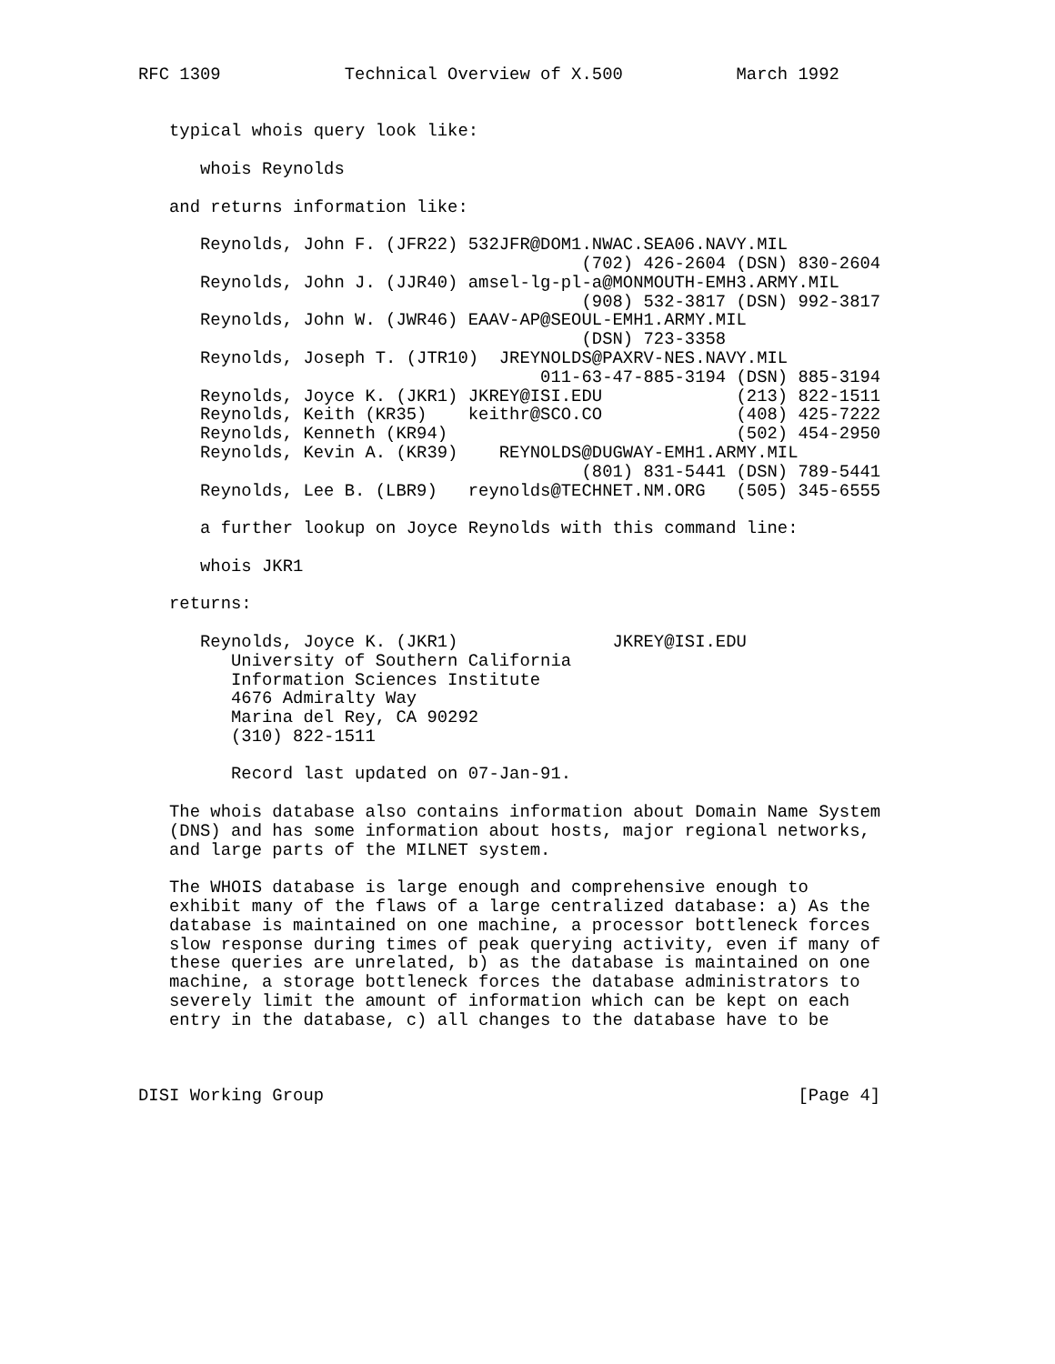RFC 1309            Technical Overview of X.500           March 1992


   typical whois query look like:

      whois Reynolds

   and returns information like:

      Reynolds, John F. (JFR22) 532JFR@DOM1.NWAC.SEA06.NAVY.MIL
                                           (702) 426-2604 (DSN) 830-2604
      Reynolds, John J. (JJR40) amsel-lg-pl-a@MONMOUTH-EMH3.ARMY.MIL
                                           (908) 532-3817 (DSN) 992-3817
      Reynolds, John W. (JWR46) EAAV-AP@SEOUL-EMH1.ARMY.MIL
                                           (DSN) 723-3358
      Reynolds, Joseph T. (JTR10)  JREYNOLDS@PAXRV-NES.NAVY.MIL
                                       011-63-47-885-3194 (DSN) 885-3194
      Reynolds, Joyce K. (JKR1) JKREY@ISI.EDU             (213) 822-1511
      Reynolds, Keith (KR35)    keithr@SCO.CO             (408) 425-7222
      Reynolds, Kenneth (KR94)                            (502) 454-2950
      Reynolds, Kevin A. (KR39)    REYNOLDS@DUGWAY-EMH1.ARMY.MIL
                                           (801) 831-5441 (DSN) 789-5441
      Reynolds, Lee B. (LBR9)   reynolds@TECHNET.NM.ORG   (505) 345-6555

      a further lookup on Joyce Reynolds with this command line:

      whois JKR1

   returns:

      Reynolds, Joyce K. (JKR1)               JKREY@ISI.EDU
         University of Southern California
         Information Sciences Institute
         4676 Admiralty Way
         Marina del Rey, CA 90292
         (310) 822-1511

         Record last updated on 07-Jan-91.

   The whois database also contains information about Domain Name System
   (DNS) and has some information about hosts, major regional networks,
   and large parts of the MILNET system.

   The WHOIS database is large enough and comprehensive enough to
   exhibit many of the flaws of a large centralized database: a) As the
   database is maintained on one machine, a processor bottleneck forces
   slow response during times of peak querying activity, even if many of
   these queries are unrelated, b) as the database is maintained on one
   machine, a storage bottleneck forces the database administrators to
   severely limit the amount of information which can be kept on each
   entry in the database, c) all changes to the database have to be



DISI Working Group                                              [Page 4]